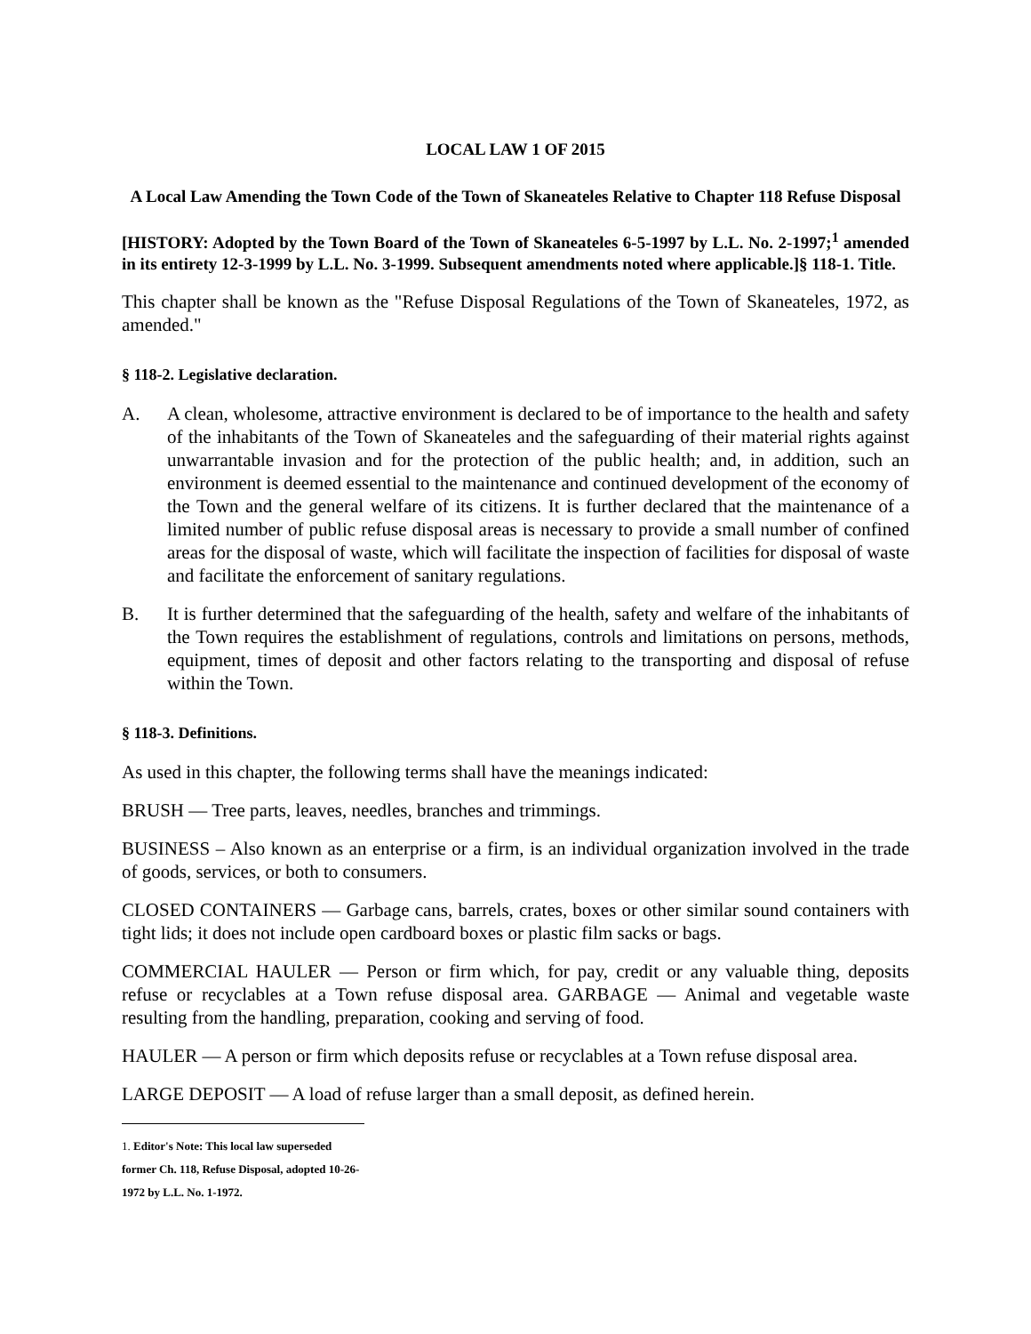LOCAL LAW 1 OF 2015
A Local Law Amending the Town Code of the Town of Skaneateles Relative to Chapter 118 Refuse Disposal
[HISTORY: Adopted by the Town Board of the Town of Skaneateles 6-5-1997 by L.L. No. 2-1997;<sup>1</sup> amended in its entirety 12-3-1999 by L.L. No. 3-1999. Subsequent amendments noted where applicable.]§ 118-1. Title.
This chapter shall be known as the "Refuse Disposal Regulations of the Town of Skaneateles, 1972, as amended."
§ 118-2. Legislative declaration.
A. A clean, wholesome, attractive environment is declared to be of importance to the health and safety of the inhabitants of the Town of Skaneateles and the safeguarding of their material rights against unwarrantable invasion and for the protection of the public health; and, in addition, such an environment is deemed essential to the maintenance and continued development of the economy of the Town and the general welfare of its citizens. It is further declared that the maintenance of a limited number of public refuse disposal areas is necessary to provide a small number of confined areas for the disposal of waste, which will facilitate the inspection of facilities for disposal of waste and facilitate the enforcement of sanitary regulations.
B. It is further determined that the safeguarding of the health, safety and welfare of the inhabitants of the Town requires the establishment of regulations, controls and limitations on persons, methods, equipment, times of deposit and other factors relating to the transporting and disposal of refuse within the Town.
§ 118-3. Definitions.
As used in this chapter, the following terms shall have the meanings indicated:
BRUSH — Tree parts, leaves, needles, branches and trimmings.
BUSINESS – Also known as an enterprise or a firm, is an individual organization involved in the trade of goods, services, or both to consumers.
CLOSED CONTAINERS — Garbage cans, barrels, crates, boxes or other similar sound containers with tight lids; it does not include open cardboard boxes or plastic film sacks or bags.
COMMERCIAL HAULER — Person or firm which, for pay, credit or any valuable thing, deposits refuse or recyclables at a Town refuse disposal area. GARBAGE — Animal and vegetable waste resulting from the handling, preparation, cooking and serving of food.
HAULER — A person or firm which deposits refuse or recyclables at a Town refuse disposal area.
LARGE DEPOSIT — A load of refuse larger than a small deposit, as defined herein.
1. Editor's Note: This local law superseded former Ch. 118, Refuse Disposal, adopted 10-26-1972 by L.L. No. 1-1972.